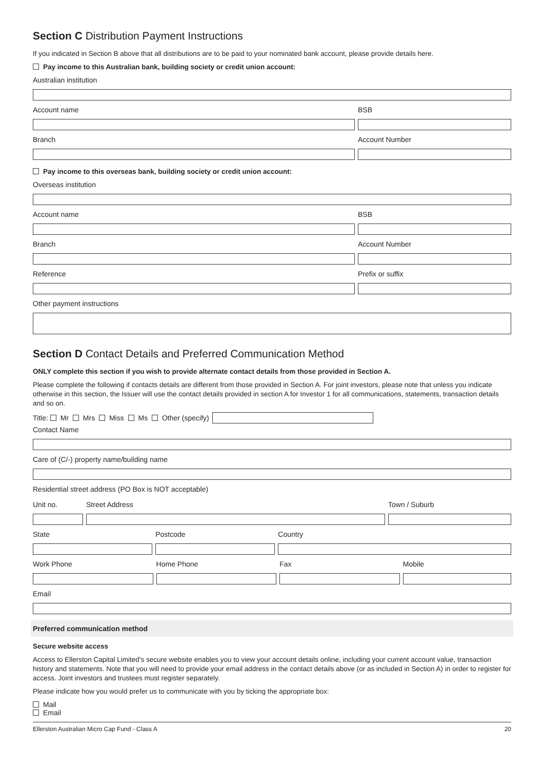Section C Distribution Payment Instructions
If you indicated in Section B above that all distributions are to be paid to your nominated bank account, please provide details here.
Pay income to this Australian bank, building society or credit union account:
Australian institution
Account name BSB
Branch Account Number
Pay income to this overseas bank, building society or credit union account:
Overseas institution
Account name BSB
Branch Account Number
Reference Prefix or suffix
Other payment instructions
Section D Contact Details and Preferred Communication Method
ONLY complete this section if you wish to provide alternate contact details from those provided in Section A.
Please complete the following if contacts details are different from those provided in Section A. For joint investors, please note that unless you indicate otherwise in this section, the Issuer will use the contact details provided in section A for Investor 1 for all communications, statements, transaction details and so on.
Title: Mr Mrs Miss Ms Other (specify)
Contact Name
Care of (C/-) property name/building name
Residential street address (PO Box is NOT acceptable)
Unit no. Street Address Town / Suburb
State Postcode Country
Work Phone Home Phone Fax Mobile
Email
Preferred communication method
Secure website access
Access to Ellerston Capital Limited's secure website enables you to view your account details online, including your current account value, transaction history and statements. Note that you will need to provide your email address in the contact details above (or as included in Section A) in order to register for access. Joint investors and trustees must register separately.
Please indicate how you would prefer us to communicate with you by ticking the appropriate box:
Mail
Email
Ellerston Australian Micro Cap Fund - Class A 20